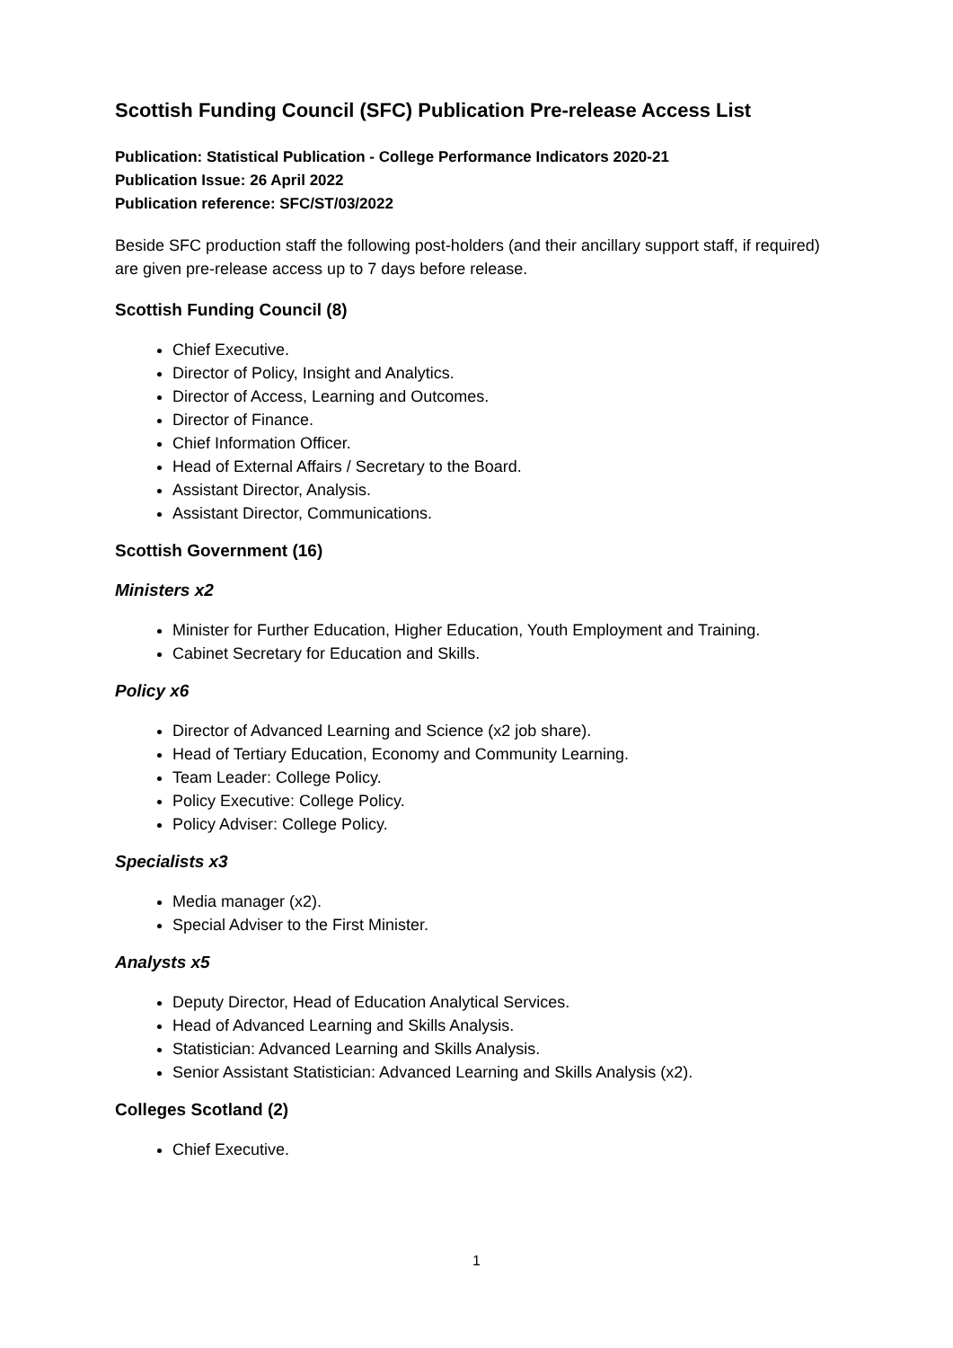Scottish Funding Council (SFC) Publication Pre-release Access List
Publication: Statistical Publication - College Performance Indicators 2020-21
Publication Issue: 26 April 2022
Publication reference: SFC/ST/03/2022
Beside SFC production staff the following post-holders (and their ancillary support staff, if required) are given pre-release access up to 7 days before release.
Scottish Funding Council (8)
Chief Executive.
Director of Policy, Insight and Analytics.
Director of Access, Learning and Outcomes.
Director of Finance.
Chief Information Officer.
Head of External Affairs / Secretary to the Board.
Assistant Director, Analysis.
Assistant Director, Communications.
Scottish Government (16)
Ministers x2
Minister for Further Education, Higher Education, Youth Employment and Training.
Cabinet Secretary for Education and Skills.
Policy x6
Director of Advanced Learning and Science (x2 job share).
Head of Tertiary Education, Economy and Community Learning.
Team Leader: College Policy.
Policy Executive: College Policy.
Policy Adviser: College Policy.
Specialists x3
Media manager (x2).
Special Adviser to the First Minister.
Analysts x5
Deputy Director, Head of Education Analytical Services.
Head of Advanced Learning and Skills Analysis.
Statistician: Advanced Learning and Skills Analysis.
Senior Assistant Statistician: Advanced Learning and Skills Analysis (x2).
Colleges Scotland (2)
Chief Executive.
1